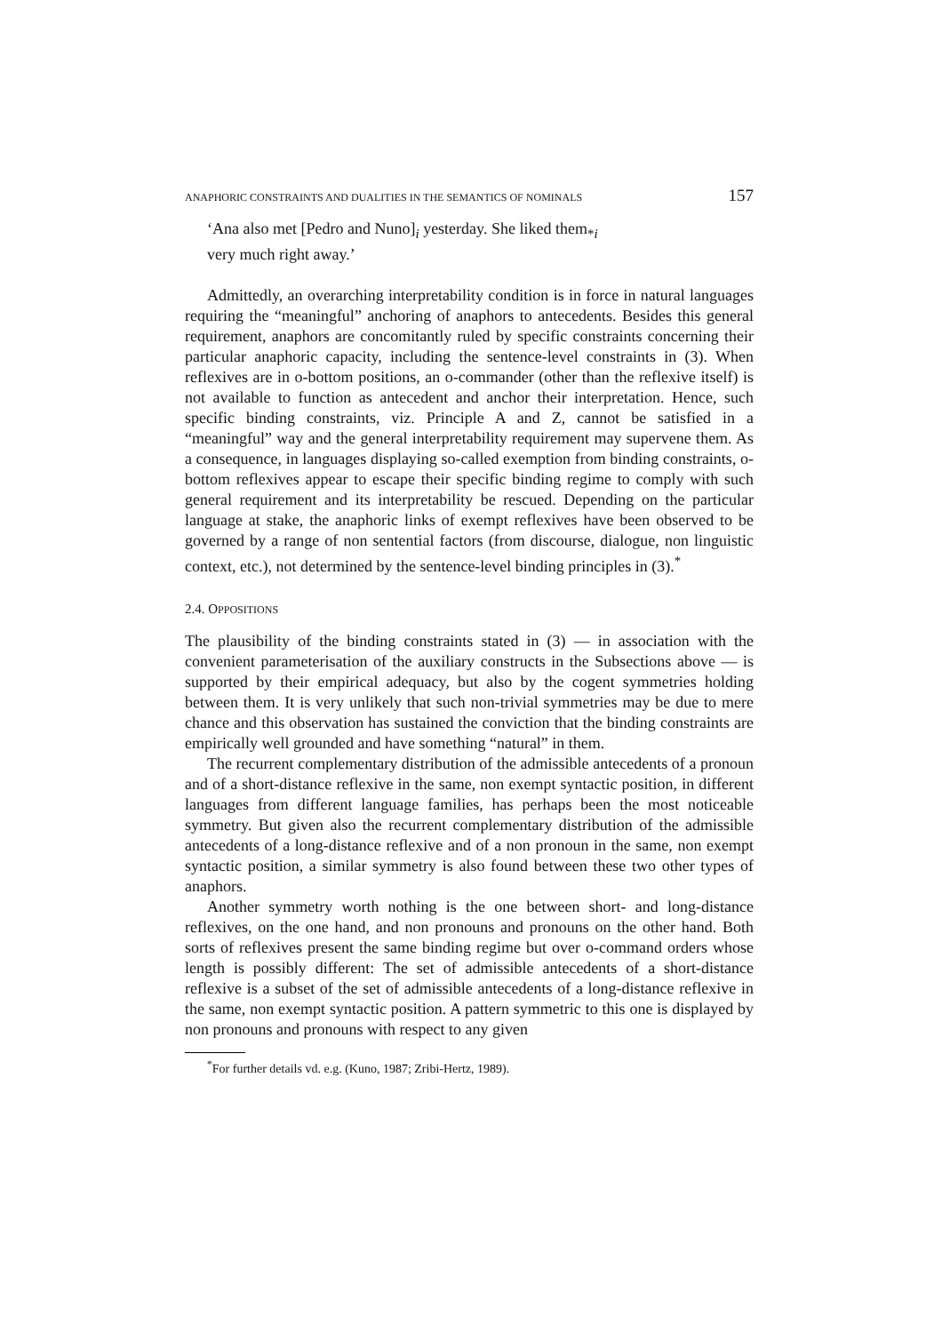ANAPHORIC CONSTRAINTS AND DUALITIES IN THE SEMANTICS OF NOMINALS 157
‘Ana also met [Pedro and Nuno]<sub>i</sub> yesterday. She liked them<sub>*i</sub>
very much right away.’
Admittedly, an overarching interpretability condition is in force in natural languages requiring the “meaningful” anchoring of anaphors to antecedents. Besides this general requirement, anaphors are concomitantly ruled by specific constraints concerning their particular anaphoric capacity, including the sentence-level constraints in (3). When reflexives are in o-bottom positions, an o-commander (other than the reflexive itself) is not available to function as antecedent and anchor their interpretation. Hence, such specific binding constraints, viz. Principle A and Z, cannot be satisfied in a “meaningful” way and the general interpretability requirement may supervene them. As a consequence, in languages displaying so-called exemption from binding constraints, o-bottom reflexives appear to escape their specific binding regime to comply with such general requirement and its interpretability be rescued. Depending on the particular language at stake, the anaphoric links of exempt reflexives have been observed to be governed by a range of non sentential factors (from discourse, dialogue, non linguistic context, etc.), not determined by the sentence-level binding principles in (3).<sup>*</sup>
2.4. OPPOSITIONS
The plausibility of the binding constraints stated in (3) — in association with the convenient parameterisation of the auxiliary constructs in the Subsections above — is supported by their empirical adequacy, but also by the cogent symmetries holding between them. It is very unlikely that such non-trivial symmetries may be due to mere chance and this observation has sustained the conviction that the binding constraints are empirically well grounded and have something “natural” in them.
The recurrent complementary distribution of the admissible antecedents of a pronoun and of a short-distance reflexive in the same, non exempt syntactic position, in different languages from different language families, has perhaps been the most noticeable symmetry. But given also the recurrent complementary distribution of the admissible antecedents of a long-distance reflexive and of a non pronoun in the same, non exempt syntactic position, a similar symmetry is also found between these two other types of anaphors.
Another symmetry worth nothing is the one between short- and long-distance reflexives, on the one hand, and non pronouns and pronouns on the other hand. Both sorts of reflexives present the same binding regime but over o-command orders whose length is possibly different: The set of admissible antecedents of a short-distance reflexive is a subset of the set of admissible antecedents of a long-distance reflexive in the same, non exempt syntactic position. A pattern symmetric to this one is displayed by non pronouns and pronouns with respect to any given
<sup>*</sup> For further details vd. e.g. (Kuno, 1987; Zribi-Hertz, 1989).